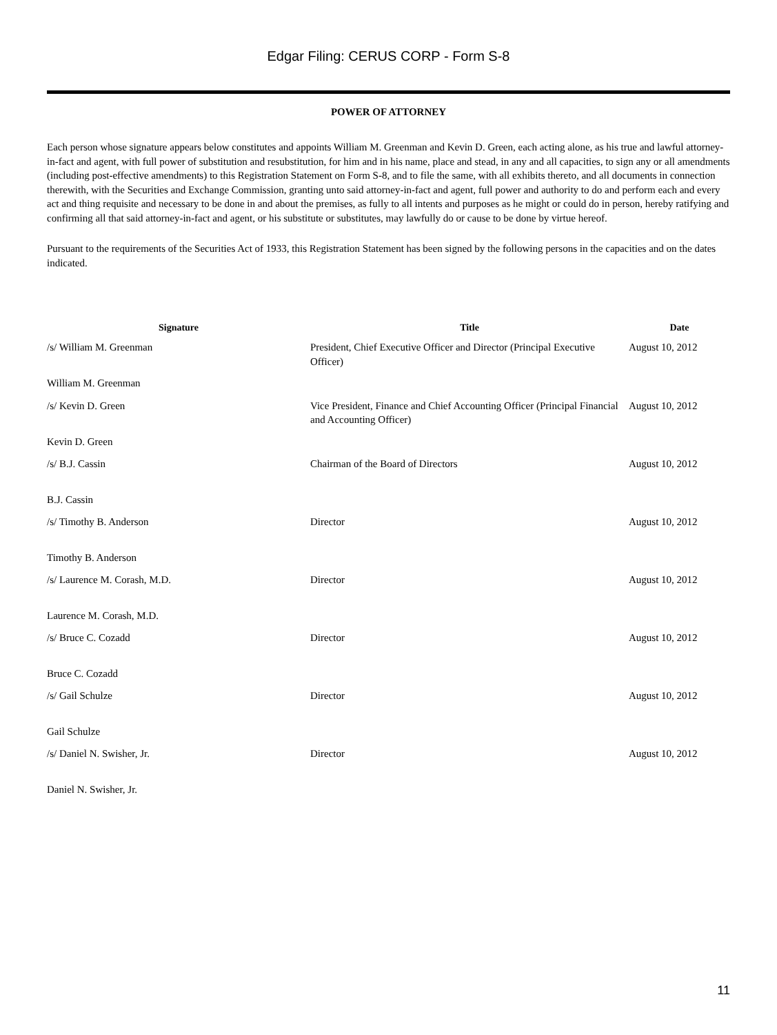Edgar Filing: CERUS CORP - Form S-8
POWER OF ATTORNEY
Each person whose signature appears below constitutes and appoints William M. Greenman and Kevin D. Green, each acting alone, as his true and lawful attorney-in-fact and agent, with full power of substitution and resubstitution, for him and in his name, place and stead, in any and all capacities, to sign any or all amendments (including post-effective amendments) to this Registration Statement on Form S-8, and to file the same, with all exhibits thereto, and all documents in connection therewith, with the Securities and Exchange Commission, granting unto said attorney-in-fact and agent, full power and authority to do and perform each and every act and thing requisite and necessary to be done in and about the premises, as fully to all intents and purposes as he might or could do in person, hereby ratifying and confirming all that said attorney-in-fact and agent, or his substitute or substitutes, may lawfully do or cause to be done by virtue hereof.
Pursuant to the requirements of the Securities Act of 1933, this Registration Statement has been signed by the following persons in the capacities and on the dates indicated.
| Signature | Title | Date |
| --- | --- | --- |
| /s/ William M. Greenman | President, Chief Executive Officer and Director (Principal Executive Officer) | August 10, 2012 |
| William M. Greenman | | |
| /s/ Kevin D. Green | Vice President, Finance and Chief Accounting Officer (Principal Financial and Accounting Officer) | August 10, 2012 |
| Kevin D. Green | | |
| /s/ B.J. Cassin | Chairman of the Board of Directors | August 10, 2012 |
| B.J. Cassin | | |
| /s/ Timothy B. Anderson | Director | August 10, 2012 |
| Timothy B. Anderson | | |
| /s/ Laurence M. Corash, M.D. | Director | August 10, 2012 |
| Laurence M. Corash, M.D. | | |
| /s/ Bruce C. Cozadd | Director | August 10, 2012 |
| Bruce C. Cozadd | | |
| /s/ Gail Schulze | Director | August 10, 2012 |
| Gail Schulze | | |
| /s/ Daniel N. Swisher, Jr. | Director | August 10, 2012 |
| Daniel N. Swisher, Jr. | | |
11